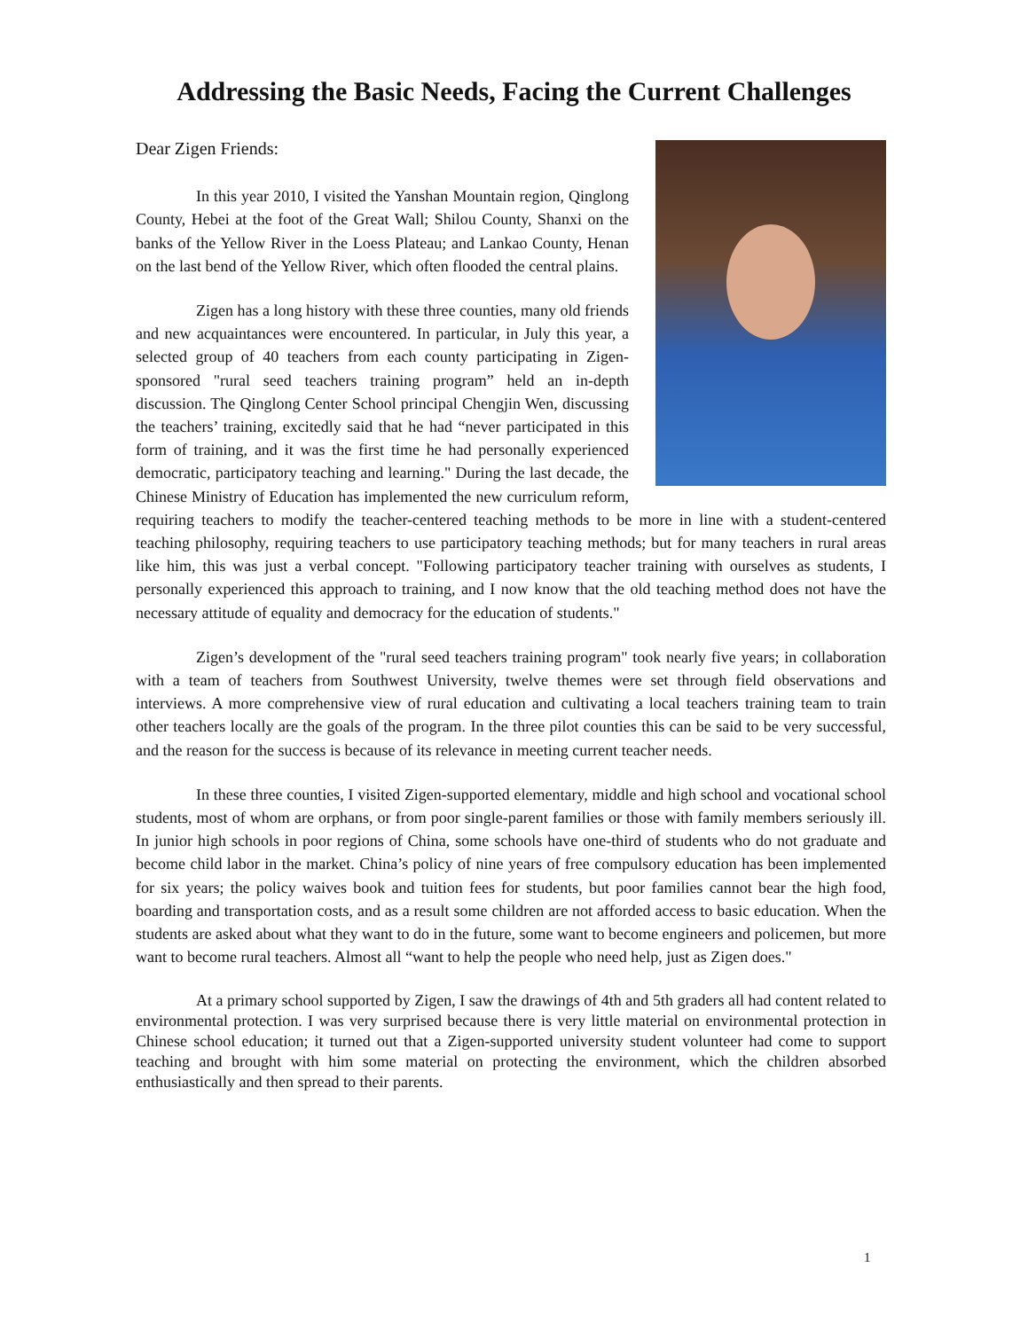Addressing the Basic Needs, Facing the Current Challenges
Dear Zigen Friends:
In this year 2010, I visited the Yanshan Mountain region, Qinglong County, Hebei at the foot of the Great Wall; Shilou County, Shanxi on the banks of the Yellow River in the Loess Plateau; and Lankao County, Henan on the last bend of the Yellow River, which often flooded the central plains.
Zigen has a long history with these three counties, many old friends and new acquaintances were encountered. In particular, in July this year, a selected group of 40 teachers from each county participating in Zigen-sponsored "rural seed teachers training program” held an in-depth discussion. The Qinglong Center School principal Chengjin Wen, discussing the teachers’ training, excitedly said that he had “never participated in this form of training, and it was the first time he had personally experienced democratic, participatory teaching and learning." During the last decade, the Chinese Ministry of Education has implemented the new curriculum reform, requiring teachers to modify the teacher-centered teaching methods to be more in line with a student-centered teaching philosophy, requiring teachers to use participatory teaching methods; but for many teachers in rural areas like him, this was just a verbal concept. "Following participatory teacher training with ourselves as students, I personally experienced this approach to training, and I now know that the old teaching method does not have the necessary attitude of equality and democracy for the education of students."
Zigen’s development of the "rural seed teachers training program" took nearly five years; in collaboration with a team of teachers from Southwest University, twelve themes were set through field observations and interviews. A more comprehensive view of rural education and cultivating a local teachers training team to train other teachers locally are the goals of the program. In the three pilot counties this can be said to be very successful, and the reason for the success is because of its relevance in meeting current teacher needs.
In these three counties, I visited Zigen-supported elementary, middle and high school and vocational school students, most of whom are orphans, or from poor single-parent families or those with family members seriously ill. In junior high schools in poor regions of China, some schools have one-third of students who do not graduate and become child labor in the market. China’s policy of nine years of free compulsory education has been implemented for six years; the policy waives book and tuition fees for students, but poor families cannot bear the high food, boarding and transportation costs, and as a result some children are not afforded access to basic education. When the students are asked about what they want to do in the future, some want to become engineers and policemen, but more want to become rural teachers. Almost all “want to help the people who need help, just as Zigen does."
At a primary school supported by Zigen, I saw the drawings of 4th and 5th graders all had content related to environmental protection. I was very surprised because there is very little material on environmental protection in Chinese school education; it turned out that a Zigen-supported university student volunteer had come to support teaching and brought with him some material on protecting the environment, which the children absorbed enthusiastically and then spread to their parents.
1